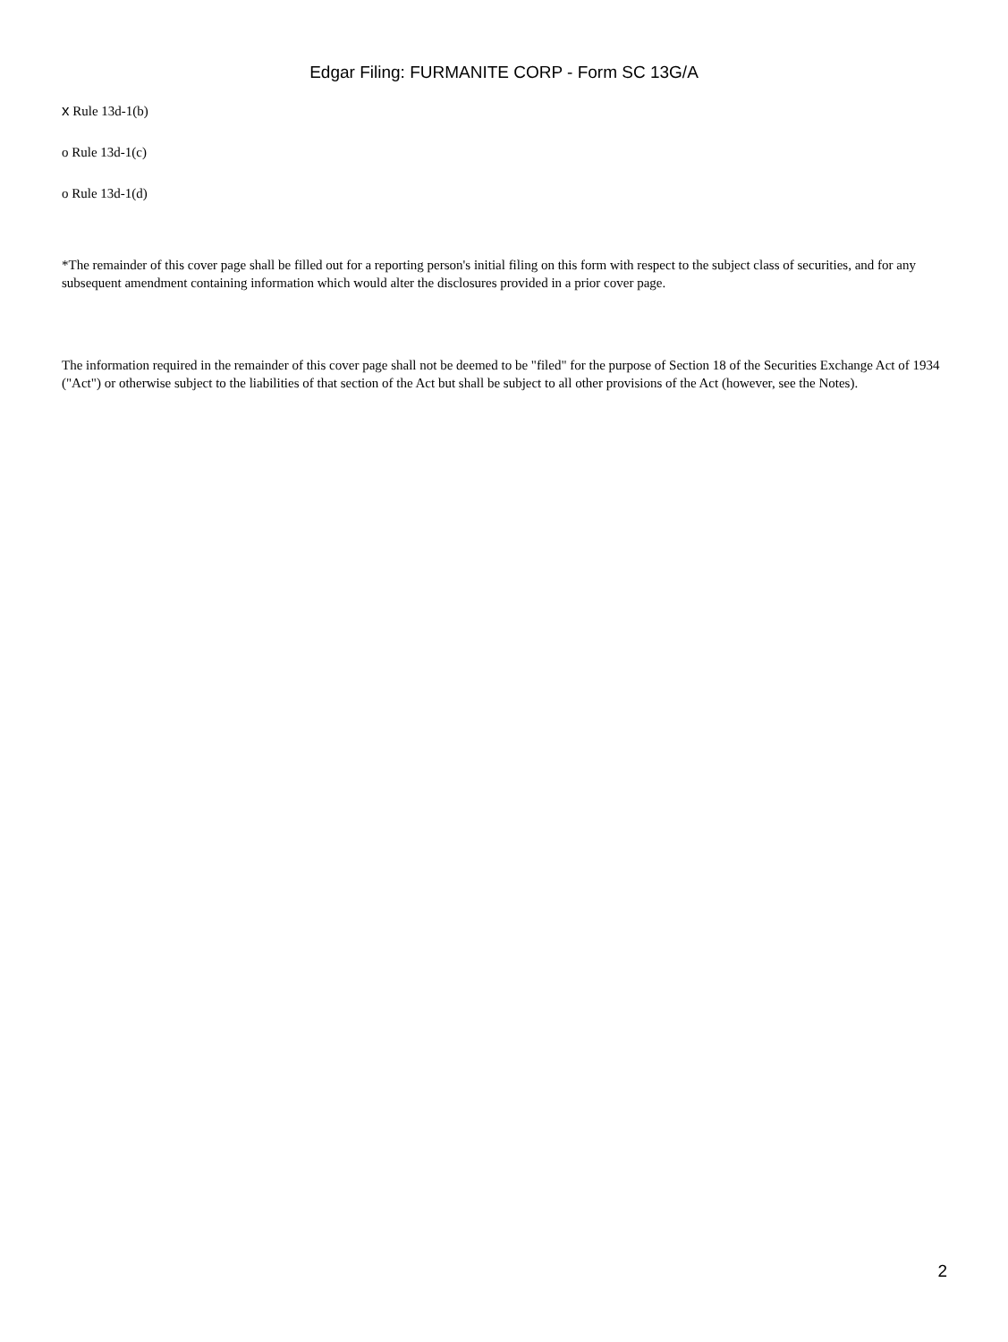Edgar Filing: FURMANITE CORP - Form SC 13G/A
x Rule 13d-1(b)
o Rule 13d-1(c)
o Rule 13d-1(d)
*The remainder of this cover page shall be filled out for a reporting person's initial filing on this form with respect to the subject class of securities, and for any subsequent amendment containing information which would alter the disclosures provided in a prior cover page.
The information required in the remainder of this cover page shall not be deemed to be "filed" for the purpose of Section 18 of the Securities Exchange Act of 1934 ("Act") or otherwise subject to the liabilities of that section of the Act but shall be subject to all other provisions of the Act (however, see the Notes).
2